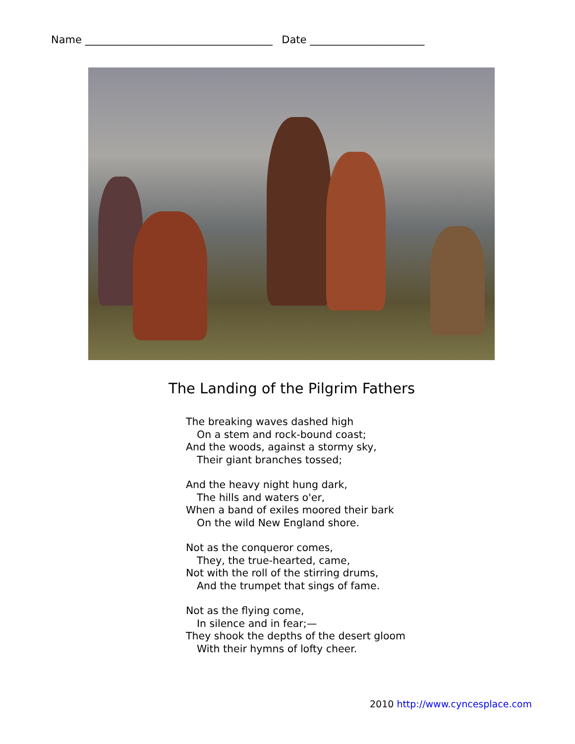Name ____________________________________ Date ______________________
The Landing of the Pilgrim Fathers
The breaking waves dashed high
On a stem and rock-bound coast;
And the woods, against a stormy sky,
Their giant branches tossed;
And the heavy night hung dark,
The hills and waters o'er,
When a band of exiles moored their bark
On the wild New England shore.
Not as the conqueror comes,
They, the true-hearted, came,
Not with the roll of the stirring drums,
And the trumpet that sings of fame.
Not as the flying come,
In silence and in fear;—
They shook the depths of the desert gloom
With their hymns of lofty cheer.
2010 http://www.cyncesplace.com